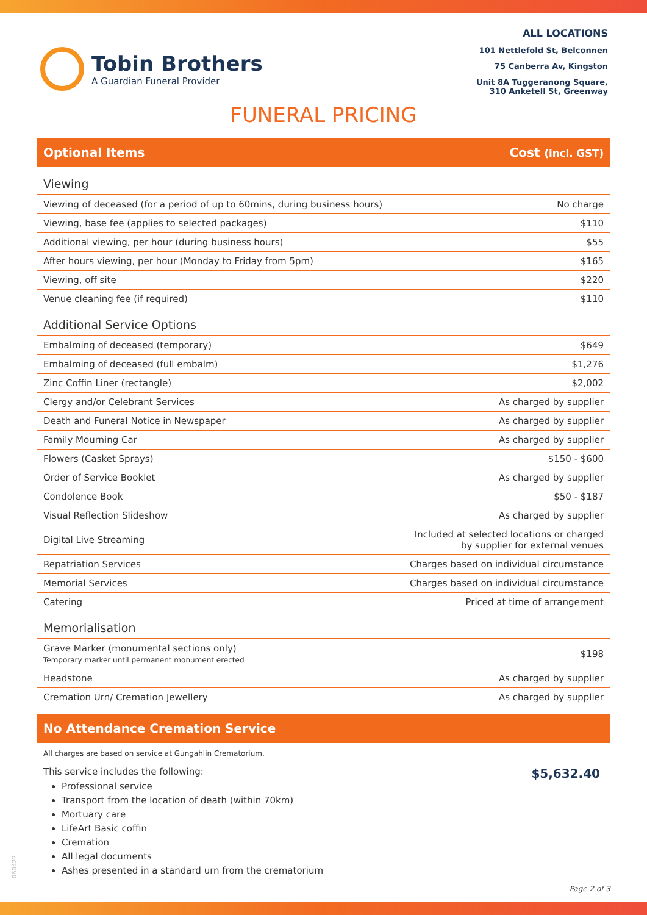Tobin Brothers
A Guardian Funeral Provider
ALL LOCATIONS
101 Nettlefold St, Belconnen
75 Canberra Av, Kingston
Unit 8A Tuggeranong Square,
310 Anketell St, Greenway
FUNERAL PRICING
Optional Items Cost (incl. GST)
| Viewing | |
| Viewing of deceased (for a period of up to 60mins, during business hours) | No charge |
| Viewing, base fee (applies to selected packages) | $110 |
| Additional viewing, per hour (during business hours) | $55 |
| After hours viewing, per hour (Monday to Friday from 5pm) | $165 |
| Viewing, off site | $220 |
| Venue cleaning fee (if required) | $110 |
| Additional Service Options | |
| Embalming of deceased (temporary) | $649 |
| Embalming of deceased (full embalm) | $1,276 |
| Zinc Coffin Liner (rectangle) | $2,002 |
| Clergy and/or Celebrant Services | As charged by supplier |
| Death and Funeral Notice in Newspaper | As charged by supplier |
| Family Mourning Car | As charged by supplier |
| Flowers (Casket Sprays) | $150 - $600 |
| Order of Service Booklet | As charged by supplier |
| Condolence Book | $50 - $187 |
| Visual Reflection Slideshow | As charged by supplier |
| Digital Live Streaming | Included at selected locations or charged by supplier for external venues |
| Repatriation Services | Charges based on individual circumstance |
| Memorial Services | Charges based on individual circumstance |
| Catering | Priced at time of arrangement |
| Memorialisation | |
| Grave Marker (monumental sections only) Temporary marker until permanent monument erected | $198 |
| Headstone | As charged by supplier |
| Cremation Urn/ Cremation Jewellery | As charged by supplier |
No Attendance Cremation Service
All charges are based on service at Gungahlin Crematorium.
This service includes the following:
Professional service
Transport from the location of death (within 70km)
Mortuary care
LifeArt Basic coffin
Cremation
All legal documents
Ashes presented in a standard urn from the crematorium
$5,632.40
060422
Page 2 of 3